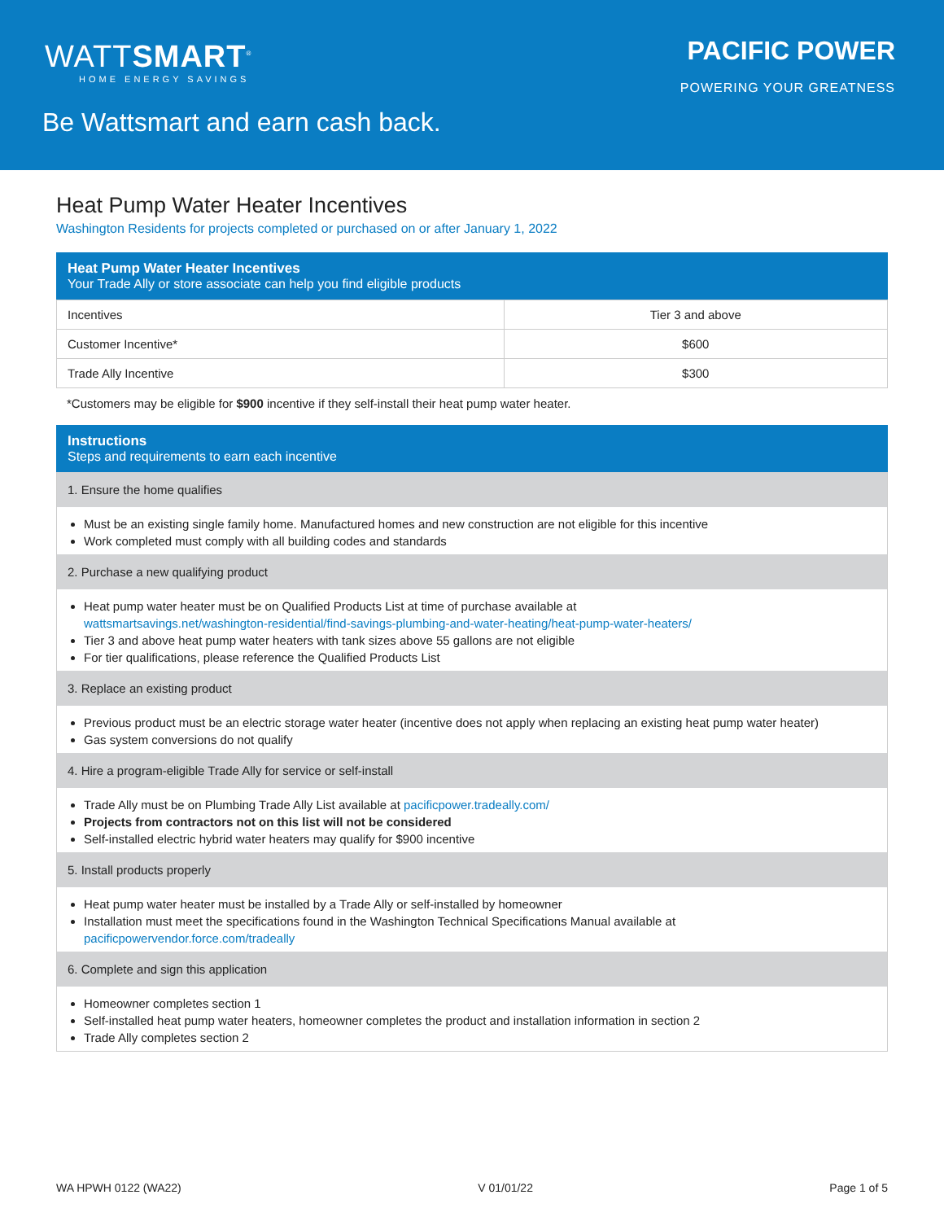WATTSMART<sup>®</sup>
HOME ENERGY SAVINGS
PACIFIC POWER
POWERING YOUR GREATNESS
Be Wattsmart and earn cash back.
Heat Pump Water Heater Incentives
Washington Residents for projects completed or purchased on or after January 1, 2022
Heat Pump Water Heater Incentives
Your Trade Ally or store associate can help you find eligible products
| Incentives | Tier 3 and above |
| --- | --- |
| Customer Incentive* | $600 |
| Trade Ally Incentive | $300 |
*Customers may be eligible for $900 incentive if they self-install their heat pump water heater.
Instructions
Steps and requirements to earn each incentive
1. Ensure the home qualifies
Must be an existing single family home. Manufactured homes and new construction are not eligible for this incentive
Work completed must comply with all building codes and standards
2. Purchase a new qualifying product
Heat pump water heater must be on Qualified Products List at time of purchase available at
wattsmartsavings.net/washington-residential/find-savings-plumbing-and-water-heating/heat-pump-water-heaters/
Tier 3 and above heat pump water heaters with tank sizes above 55 gallons are not eligible
For tier qualifications, please reference the Qualified Products List
3. Replace an existing product
Previous product must be an electric storage water heater (incentive does not apply when replacing an existing heat pump water heater)
Gas system conversions do not qualify
4. Hire a program-eligible Trade Ally for service or self-install
Trade Ally must be on Plumbing Trade Ally List available at pacificpower.tradeally.com/
Projects from contractors not on this list will not be considered
Self-installed electric hybrid water heaters may qualify for $900 incentive
5. Install products properly
Heat pump water heater must be installed by a Trade Ally or self-installed by homeowner
Installation must meet the specifications found in the Washington Technical Specifications Manual available at
pacificpowervendor.force.com/tradeally
6. Complete and sign this application
Homeowner completes section 1
Self-installed heat pump water heaters, homeowner completes the product and installation information in section 2
Trade Ally completes section 2
WA HPWH 0122 (WA22) V 01/01/22 Page 1 of 5